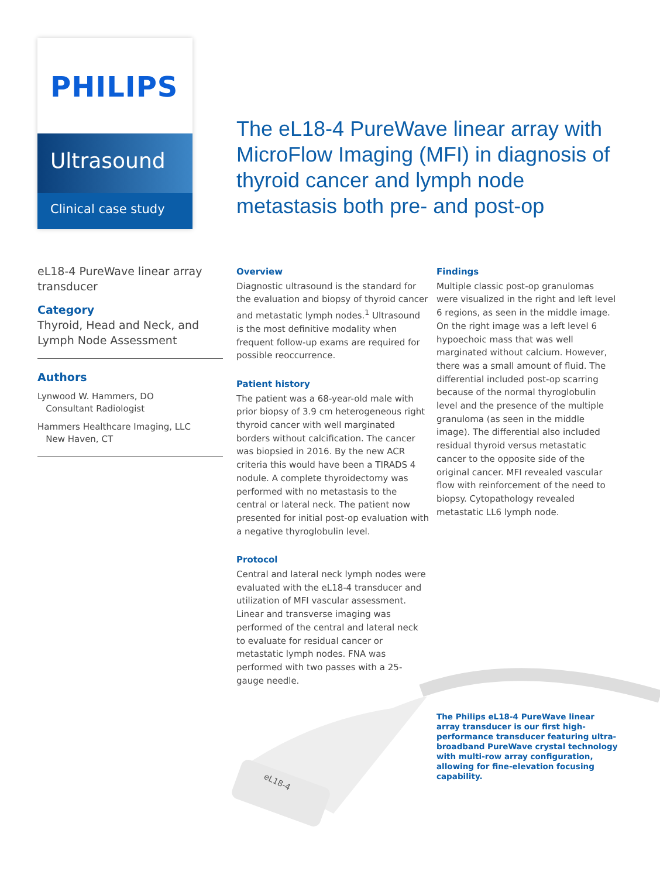PHILIPS
Ultrasound
Clinical case study
The eL18-4 PureWave linear array with MicroFlow Imaging (MFI) in diagnosis of thyroid cancer and lymph node metastasis both pre- and post-op
eL18-4 PureWave linear array transducer
Category
Thyroid, Head and Neck, and Lymph Node Assessment
Authors
Lynwood W. Hammers, DO
Consultant Radiologist
Hammers Healthcare Imaging, LLC
New Haven, CT
Overview
Diagnostic ultrasound is the standard for the evaluation and biopsy of thyroid cancer and metastatic lymph nodes.<sup>1</sup> Ultrasound is the most definitive modality when frequent follow-up exams are required for possible reoccurrence.
Patient history
The patient was a 68-year-old male with prior biopsy of 3.9 cm heterogeneous right thyroid cancer with well marginated borders without calcification. The cancer was biopsied in 2016. By the new ACR criteria this would have been a TIRADS 4 nodule. A complete thyroidectomy was performed with no metastasis to the central or lateral neck. The patient now presented for initial post-op evaluation with a negative thyroglobulin level.
Protocol
Central and lateral neck lymph nodes were evaluated with the eL18-4 transducer and utilization of MFI vascular assessment. Linear and transverse imaging was performed of the central and lateral neck to evaluate for residual cancer or metastatic lymph nodes. FNA was performed with two passes with a 25-gauge needle.
Findings
Multiple classic post-op granulomas were visualized in the right and left level 6 regions, as seen in the middle image. On the right image was a left level 6 hypoechoic mass that was well marginated without calcium. However, there was a small amount of fluid. The differential included post-op scarring because of the normal thyroglobulin level and the presence of the multiple granuloma (as seen in the middle image). The differential also included residual thyroid versus metastatic cancer to the opposite side of the original cancer. MFI revealed vascular flow with reinforcement of the need to biopsy. Cytopathology revealed metastatic LL6 lymph node.
eL18-4
The Philips eL18-4 PureWave linear array transducer is our first high-performance transducer featuring ultra-broadband PureWave crystal technology with multi-row array configuration, allowing for fine-elevation focusing capability.